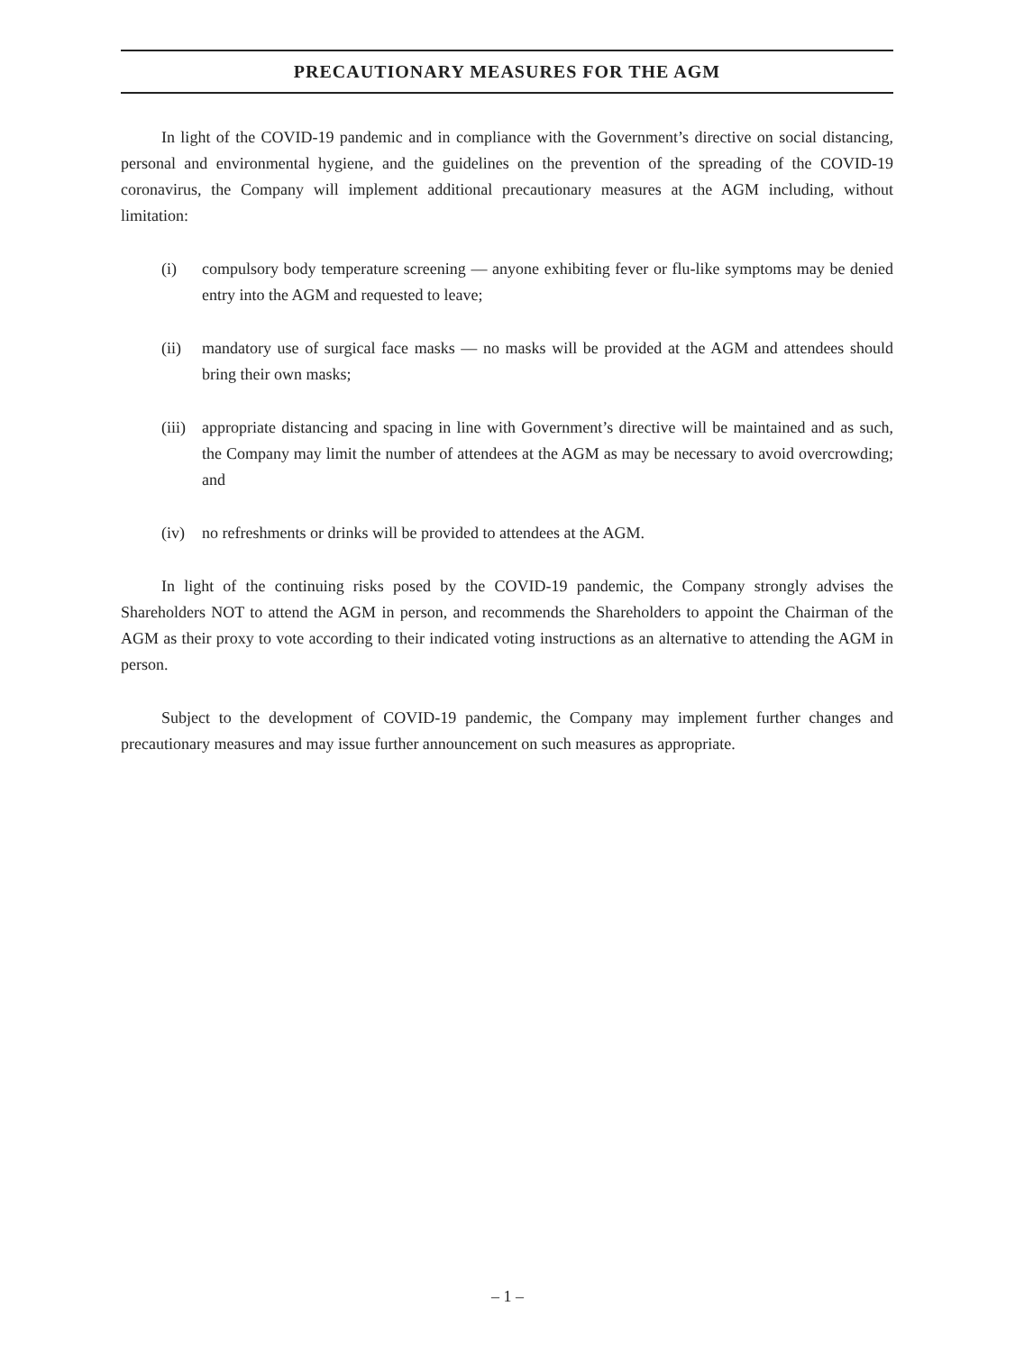PRECAUTIONARY MEASURES FOR THE AGM
In light of the COVID-19 pandemic and in compliance with the Government’s directive on social distancing, personal and environmental hygiene, and the guidelines on the prevention of the spreading of the COVID-19 coronavirus, the Company will implement additional precautionary measures at the AGM including, without limitation:
(i) compulsory body temperature screening — anyone exhibiting fever or flu-like symptoms may be denied entry into the AGM and requested to leave;
(ii) mandatory use of surgical face masks — no masks will be provided at the AGM and attendees should bring their own masks;
(iii)
appropriate distancing and spacing in line with Government’s directive will be maintained and as such, the Company may limit the number of attendees at the AGM as may be necessary to avoid overcrowding; and
(iv) no refreshments or drinks will be provided to attendees at the AGM.
In light of the continuing risks posed by the COVID-19 pandemic, the Company strongly advises the Shareholders NOT to attend the AGM in person, and recommends the Shareholders to appoint the Chairman of the AGM as their proxy to vote according to their indicated voting instructions as an alternative to attending the AGM in person.
Subject to the development of COVID-19 pandemic, the Company may implement further changes and precautionary measures and may issue further announcement on such measures as appropriate.
– 1 –